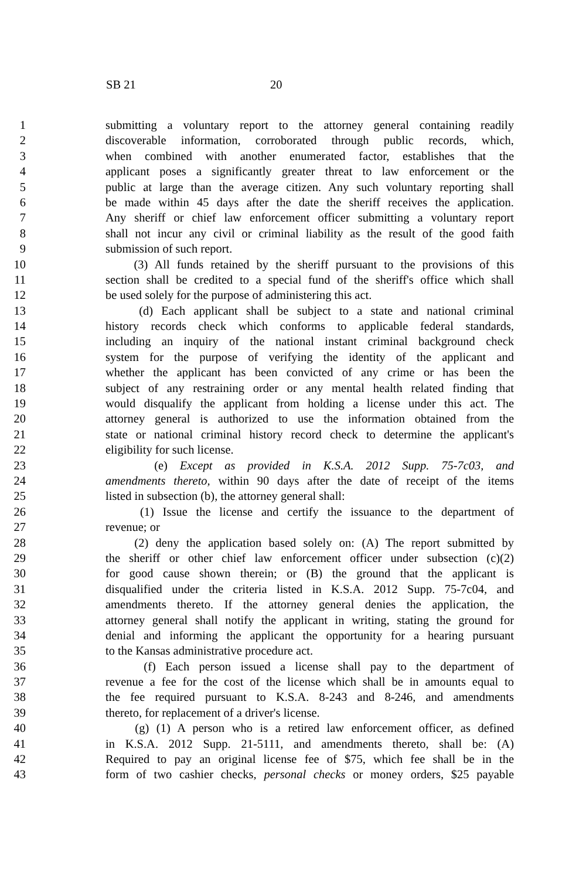SB 21 20
1 submitting a voluntary report to the attorney general containing readily
2 discoverable information, corroborated through public records, which,
3 when combined with another enumerated factor, establishes that the
4 applicant poses a significantly greater threat to law enforcement or the
5 public at large than the average citizen. Any such voluntary reporting shall
6 be made within 45 days after the date the sheriff receives the application.
7 Any sheriff or chief law enforcement officer submitting a voluntary report
8 shall not incur any civil or criminal liability as the result of the good faith
9 submission of such report.
10 (3) All funds retained by the sheriff pursuant to the provisions of this
11 section shall be credited to a special fund of the sheriff's office which shall
12 be used solely for the purpose of administering this act.
13 (d) Each applicant shall be subject to a state and national criminal
14 history records check which conforms to applicable federal standards,
15 including an inquiry of the national instant criminal background check
16 system for the purpose of verifying the identity of the applicant and
17 whether the applicant has been convicted of any crime or has been the
18 subject of any restraining order or any mental health related finding that
19 would disqualify the applicant from holding a license under this act. The
20 attorney general is authorized to use the information obtained from the
21 state or national criminal history record check to determine the applicant's
22 eligibility for such license.
23 (e) Except as provided in K.S.A. 2012 Supp. 75-7c03, and
24 amendments thereto, within 90 days after the date of receipt of the items
25 listed in subsection (b), the attorney general shall:
26 (1) Issue the license and certify the issuance to the department of
27 revenue; or
28 (2) deny the application based solely on: (A) The report submitted by
29 the sheriff or other chief law enforcement officer under subsection (c)(2)
30 for good cause shown therein; or (B) the ground that the applicant is
31 disqualified under the criteria listed in K.S.A. 2012 Supp. 75-7c04, and
32 amendments thereto. If the attorney general denies the application, the
33 attorney general shall notify the applicant in writing, stating the ground for
34 denial and informing the applicant the opportunity for a hearing pursuant
35 to the Kansas administrative procedure act.
36 (f) Each person issued a license shall pay to the department of
37 revenue a fee for the cost of the license which shall be in amounts equal to
38 the fee required pursuant to K.S.A. 8-243 and 8-246, and amendments
39 thereto, for replacement of a driver's license.
40 (g) (1) A person who is a retired law enforcement officer, as defined
41 in K.S.A. 2012 Supp. 21-5111, and amendments thereto, shall be: (A)
42 Required to pay an original license fee of $75, which fee shall be in the
43 form of two cashier checks, personal checks or money orders, $25 payable